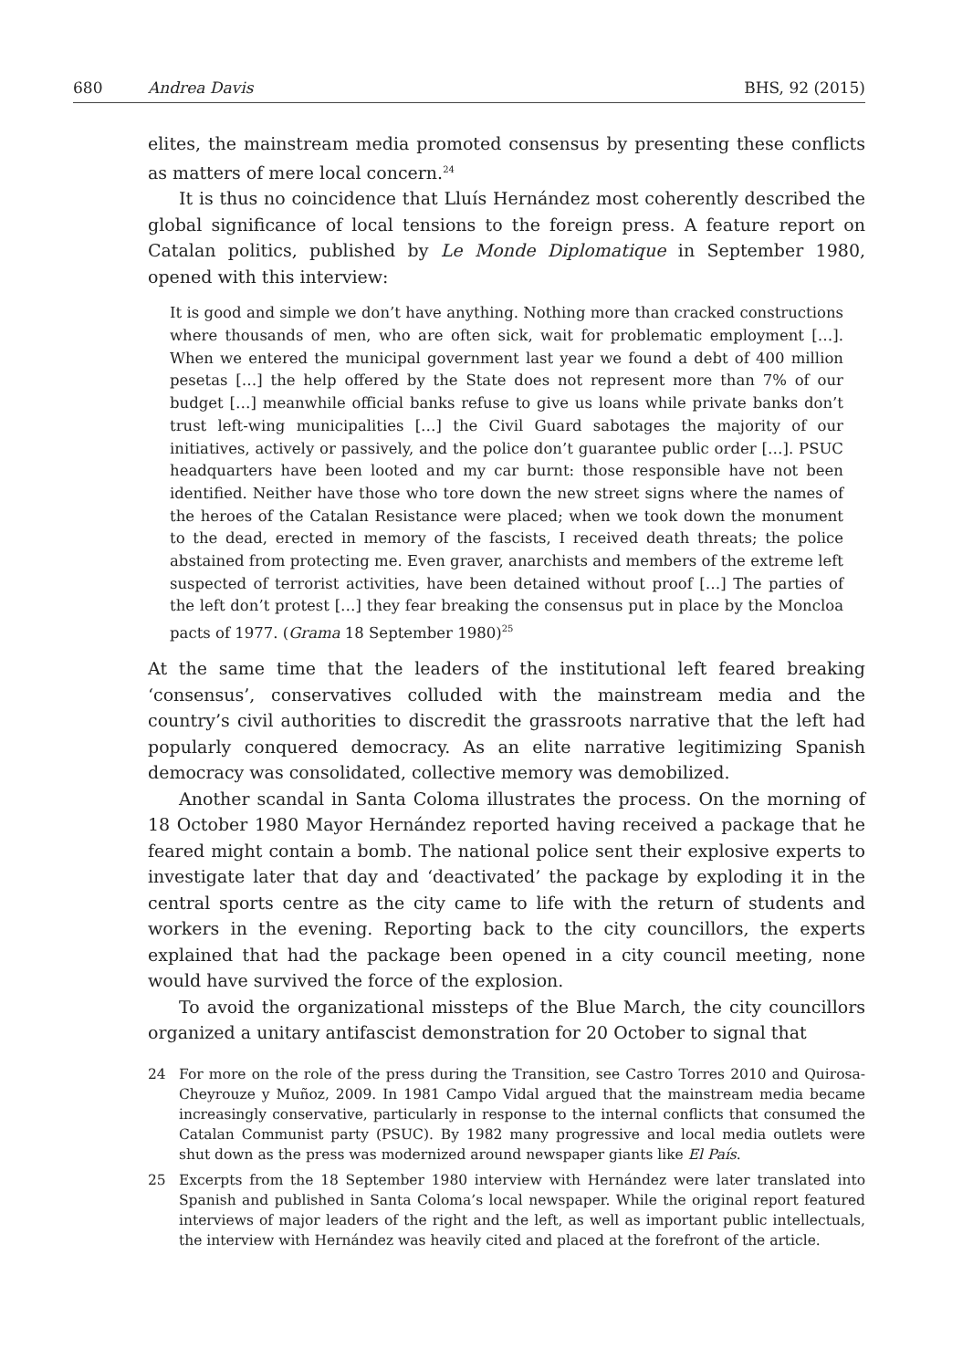680 Andrea Davis BHS, 92 (2015)
elites, the mainstream media promoted consensus by presenting these conflicts as matters of mere local concern.<sup>24</sup>
It is thus no coincidence that Lluís Hernández most coherently described the global significance of local tensions to the foreign press. A feature report on Catalan politics, published by Le Monde Diplomatique in September 1980, opened with this interview:
It is good and simple we don’t have anything. Nothing more than cracked constructions where thousands of men, who are often sick, wait for problematic employment […]. When we entered the municipal government last year we found a debt of 400 million pesetas […] the help offered by the State does not represent more than 7% of our budget […] meanwhile official banks refuse to give us loans while private banks don’t trust left-wing municipalities […] the Civil Guard sabotages the majority of our initiatives, actively or passively, and the police don’t guarantee public order […]. PSUC headquarters have been looted and my car burnt: those responsible have not been identified. Neither have those who tore down the new street signs where the names of the heroes of the Catalan Resistance were placed; when we took down the monument to the dead, erected in memory of the fascists, I received death threats; the police abstained from protecting me. Even graver, anarchists and members of the extreme left suspected of terrorist activities, have been detained without proof […] The parties of the left don’t protest […] they fear breaking the consensus put in place by the Moncloa pacts of 1977. (Grama 18 September 1980)<sup>25</sup>
At the same time that the leaders of the institutional left feared breaking ‘consensus’, conservatives colluded with the mainstream media and the country’s civil authorities to discredit the grassroots narrative that the left had popularly conquered democracy. As an elite narrative legitimizing Spanish democracy was consolidated, collective memory was demobilized.
Another scandal in Santa Coloma illustrates the process. On the morning of 18 October 1980 Mayor Hernández reported having received a package that he feared might contain a bomb. The national police sent their explosive experts to investigate later that day and ‘deactivated’ the package by exploding it in the central sports centre as the city came to life with the return of students and workers in the evening. Reporting back to the city councillors, the experts explained that had the package been opened in a city council meeting, none would have survived the force of the explosion.
To avoid the organizational missteps of the Blue March, the city councillors organized a unitary antifascist demonstration for 20 October to signal that
24 For more on the role of the press during the Transition, see Castro Torres 2010 and Quirosa-Cheyrouze y Muñoz, 2009. In 1981 Campo Vidal argued that the mainstream media became increasingly conservative, particularly in response to the internal conflicts that consumed the Catalan Communist party (PSUC). By 1982 many progressive and local media outlets were shut down as the press was modernized around newspaper giants like El País.
25 Excerpts from the 18 September 1980 interview with Hernández were later translated into Spanish and published in Santa Coloma’s local newspaper. While the original report featured interviews of major leaders of the right and the left, as well as important public intellectuals, the interview with Hernández was heavily cited and placed at the forefront of the article.